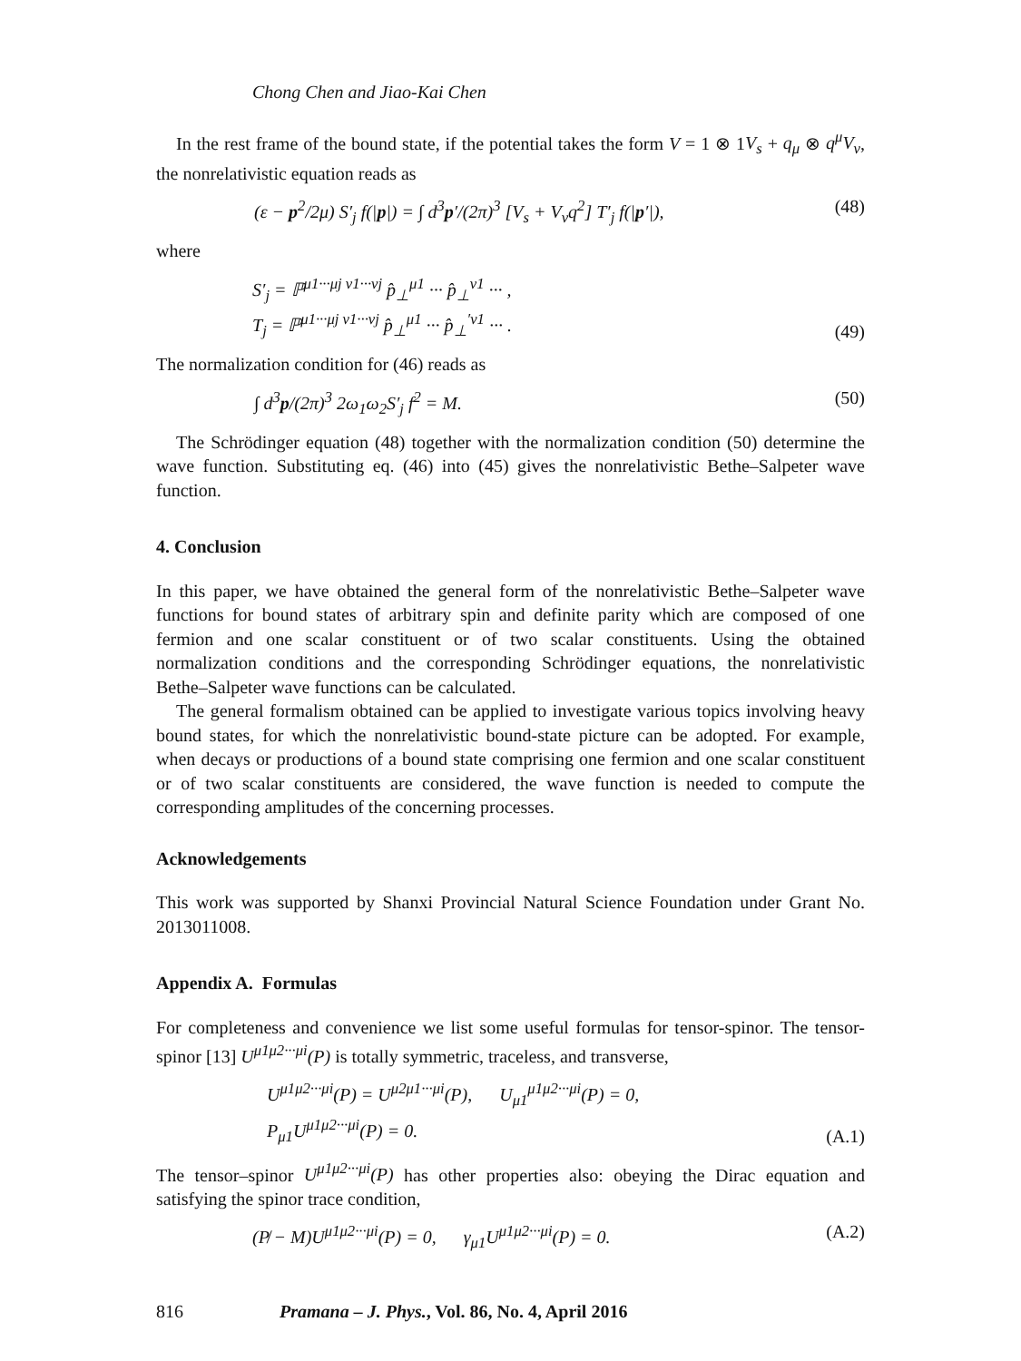Chong Chen and Jiao-Kai Chen
In the rest frame of the bound state, if the potential takes the form V = 1 ⊗ 1V<sub>s</sub> + q<sub>μ</sub> ⊗ q<sup>μ</sup>V<sub>v</sub>, the nonrelativistic equation reads as
(ε − p<sup>2</sup>/2μ) S′<sub>j</sub> f(|p|) = ∫ d<sup>3</sup>p′/(2π)<sup>3</sup> [V<sub>s</sub> + V<sub>v</sub>q<sup>2</sup>] T′<sub>j</sub> f(|p′|), (48)
where
S′<sub>j</sub> = ℙ<sup>μ1···μj ν1···νj</sup> p̂<sub>⊥</sub><sup>μ1</sup> ··· p̂<sub>⊥</sub><sup>ν1</sup> ··· ,
T<sub>j</sub> = ℙ<sup>μ1···μj ν1···νj</sup> p̂<sub>⊥</sub><sup>μ1</sup> ··· p̂<sub>⊥</sub><sup>′ν1</sup> ··· . (49)
The normalization condition for (46) reads as
∫ d<sup>3</sup>p/(2π)<sup>3</sup> 2ω<sub>1</sub>ω<sub>2</sub>S′<sub>j</sub> f<sup>2</sup> = M. (50)
The Schrödinger equation (48) together with the normalization condition (50) determine the wave function. Substituting eq. (46) into (45) gives the nonrelativistic Bethe–Salpeter wave function.
4. Conclusion
In this paper, we have obtained the general form of the nonrelativistic Bethe–Salpeter wave functions for bound states of arbitrary spin and definite parity which are composed of one fermion and one scalar constituent or of two scalar constituents. Using the obtained normalization conditions and the corresponding Schrödinger equations, the nonrelativistic Bethe–Salpeter wave functions can be calculated.
The general formalism obtained can be applied to investigate various topics involving heavy bound states, for which the nonrelativistic bound-state picture can be adopted. For example, when decays or productions of a bound state comprising one fermion and one scalar constituent or of two scalar constituents are considered, the wave function is needed to compute the corresponding amplitudes of the concerning processes.
Acknowledgements
This work was supported by Shanxi Provincial Natural Science Foundation under Grant No. 2013011008.
Appendix A. Formulas
For completeness and convenience we list some useful formulas for tensor-spinor. The tensor-spinor [13] U<sup>μ1μ2···μi</sup>(P) is totally symmetric, traceless, and transverse,
U<sup>μ1μ2···μi</sup>(P) = U<sup>μ2μ1···μi</sup>(P), U<sub>μ1</sub><sup>μ1μ2···μi</sup>(P) = 0,
P<sub>μ1</sub>U<sup>μ1μ2···μi</sup>(P) = 0. (A.1)
The tensor–spinor U<sup>μ1μ2···μi</sup>(P) has other properties also: obeying the Dirac equation and satisfying the spinor trace condition,
(P̸ − M)U<sup>μ1μ2···μi</sup>(P) = 0, γ<sub>μ1</sub>U<sup>μ1μ2···μi</sup>(P) = 0. (A.2)
816 Pramana – J. Phys., Vol. 86, No. 4, April 2016